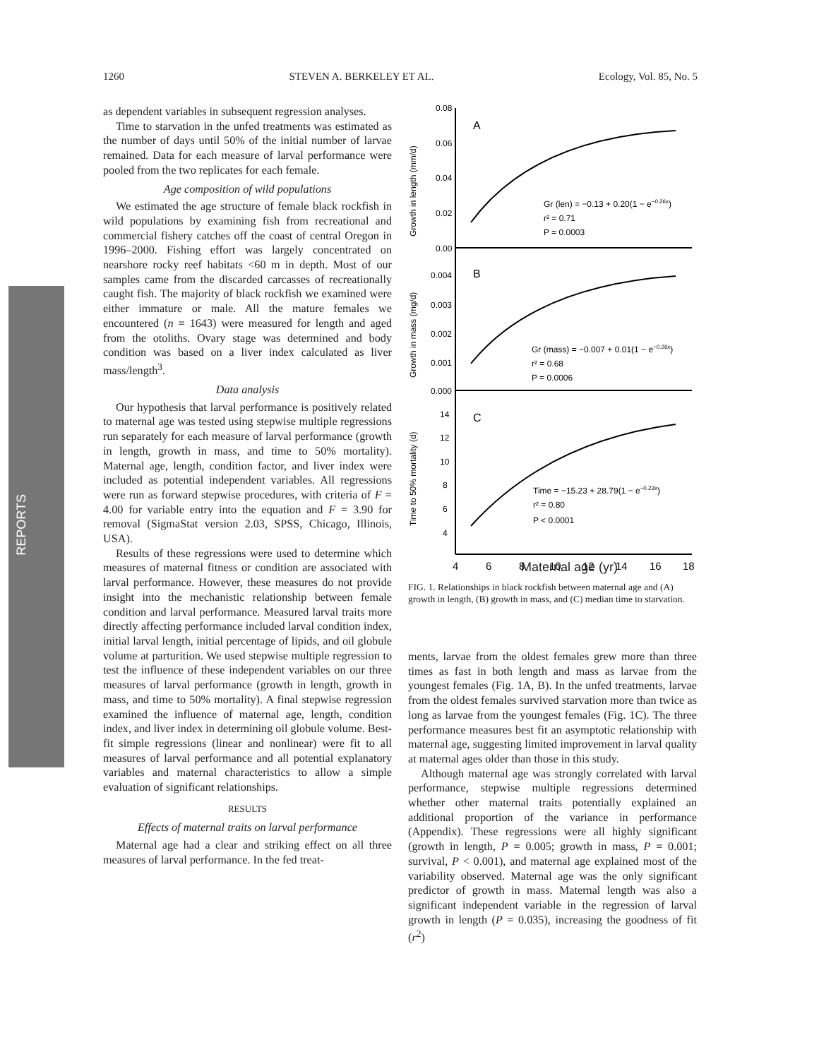1260 STEVEN A. BERKELEY ET AL. Ecology, Vol. 85, No. 5
REPORTS
as dependent variables in subsequent regression analyses.
Time to starvation in the unfed treatments was estimated as the number of days until 50% of the initial number of larvae remained. Data for each measure of larval performance were pooled from the two replicates for each female.
Age composition of wild populations
We estimated the age structure of female black rockfish in wild populations by examining fish from recreational and commercial fishery catches off the coast of central Oregon in 1996–2000. Fishing effort was largely concentrated on nearshore rocky reef habitats <60 m in depth. Most of our samples came from the discarded carcasses of recreationally caught fish. The majority of black rockfish we examined were either immature or male. All the mature females we encountered (n = 1643) were measured for length and aged from the otoliths. Ovary stage was determined and body condition was based on a liver index calculated as liver mass/length<sup>3</sup>.
Data analysis
Our hypothesis that larval performance is positively related to maternal age was tested using stepwise multiple regressions run separately for each measure of larval performance (growth in length, growth in mass, and time to 50% mortality). Maternal age, length, condition factor, and liver index were included as potential independent variables. All regressions were run as forward stepwise procedures, with criteria of F = 4.00 for variable entry into the equation and F = 3.90 for removal (SigmaStat version 2.03, SPSS, Chicago, Illinois, USA).
Results of these regressions were used to determine which measures of maternal fitness or condition are associated with larval performance. However, these measures do not provide insight into the mechanistic relationship between female condition and larval performance. Measured larval traits more directly affecting performance included larval condition index, initial larval length, initial percentage of lipids, and oil globule volume at parturition. We used stepwise multiple regression to test the influence of these independent variables on our three measures of larval performance (growth in length, growth in mass, and time to 50% mortality). A final stepwise regression examined the influence of maternal age, length, condition index, and liver index in determining oil globule volume. Best-fit simple regressions (linear and nonlinear) were fit to all measures of larval performance and all potential explanatory variables and maternal characteristics to allow a simple evaluation of significant relationships.
RESULTS
Effects of maternal traits on larval performance
Maternal age had a clear and striking effect on all three measures of larval performance. In the fed treat-
0.08
0.06
0.04
0.02
0.00
A
B
C
Gr (len) = −0.13 + 0.20(1 − e−0.26x)
r² = 0.71
P = 0.0003
0.004
0.003
0.002
0.001
0.000
Gr (mass) = −0.007 + 0.01(1 − e−0.26x)
r² = 0.68
P = 0.0006
14
12
10
8
6
4
Time = −15.23 + 28.79(1 − e−0.23x)
r² = 0.80
P < 0.0001
4
6
8
10
12
14
16
18
Growth in length (mm/d)
Growth in mass (mg/d)
Time to 50% mortality (d)
Maternal age (yr)
FIG. 1. Relationships in black rockfish between maternal age and (A) growth in length, (B) growth in mass, and (C) median time to starvation.
ments, larvae from the oldest females grew more than three times as fast in both length and mass as larvae from the youngest females (Fig. 1A, B). In the unfed treatments, larvae from the oldest females survived starvation more than twice as long as larvae from the youngest females (Fig. 1C). The three performance measures best fit an asymptotic relationship with maternal age, suggesting limited improvement in larval quality at maternal ages older than those in this study.
Although maternal age was strongly correlated with larval performance, stepwise multiple regressions determined whether other maternal traits potentially explained an additional proportion of the variance in performance (Appendix). These regressions were all highly significant (growth in length, P = 0.005; growth in mass, P = 0.001; survival, P < 0.001), and maternal age explained most of the variability observed. Maternal age was the only significant predictor of growth in mass. Maternal length was also a significant independent variable in the regression of larval growth in length (P = 0.035), increasing the goodness of fit (r<sup>2</sup>)